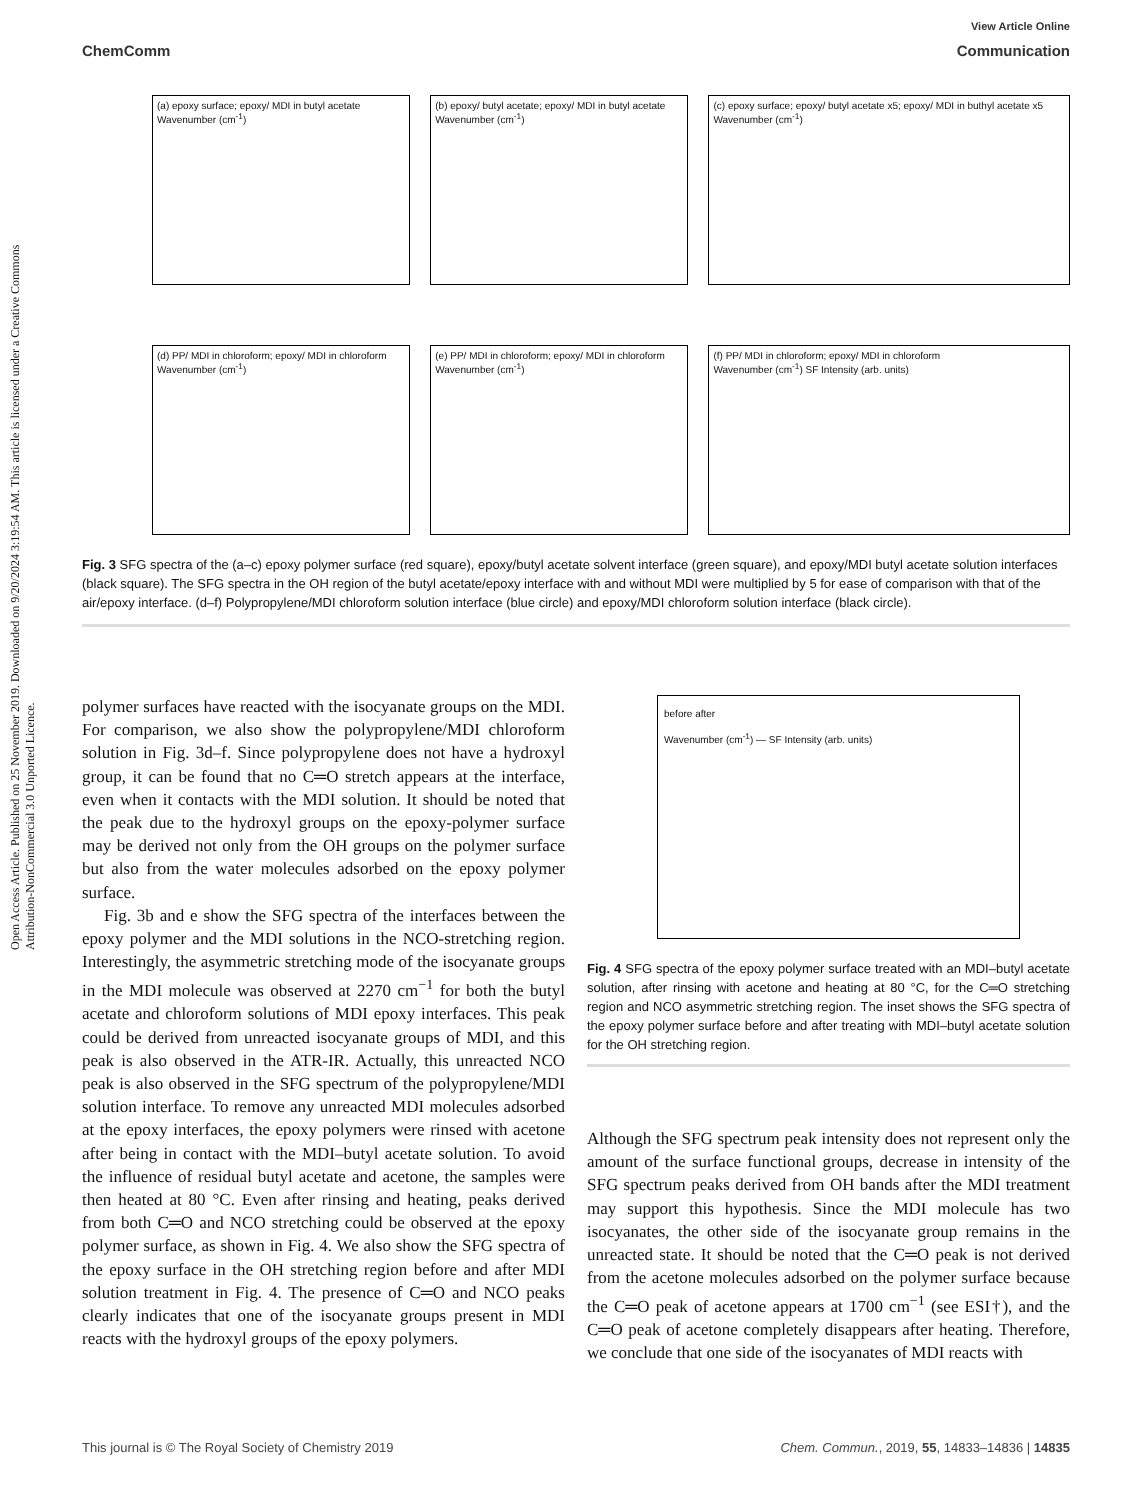Open Access Article. Published on 25 November 2019. Downloaded on 9/20/2024 3:19:54 AM. This article is licensed under a Creative Commons Attribution-NonCommercial 3.0 Unported Licence.
View Article Online
ChemComm Communication
(a) epoxy surface; epoxy/ MDI in butyl acetate
Wavenumber (cm<sup>-1</sup>)
(b) epoxy/ butyl acetate; epoxy/ MDI in butyl acetate
Wavenumber (cm<sup>-1</sup>)
(c) epoxy surface; epoxy/ butyl acetate x5; epoxy/ MDI in buthyl acetate x5
Wavenumber (cm<sup>-1</sup>)
(d) PP/ MDI in chloroform; epoxy/ MDI in chloroform
Wavenumber (cm<sup>-1</sup>)
(e) PP/ MDI in chloroform; epoxy/ MDI in chloroform
Wavenumber (cm<sup>-1</sup>)
(f) PP/ MDI in chloroform; epoxy/ MDI in chloroform
Wavenumber (cm<sup>-1</sup>) SF Intensity (arb. units)
Fig. 3 SFG spectra of the (a–c) epoxy polymer surface (red square), epoxy/butyl acetate solvent interface (green square), and epoxy/MDI butyl acetate solution interfaces (black square). The SFG spectra in the OH region of the butyl acetate/epoxy interface with and without MDI were multiplied by 5 for ease of comparison with that of the air/epoxy interface. (d–f) Polypropylene/MDI chloroform solution interface (blue circle) and epoxy/MDI chloroform solution interface (black circle).
polymer surfaces have reacted with the isocyanate groups on the MDI. For comparison, we also show the polypropylene/MDI chloroform solution in Fig. 3d–f. Since polypropylene does not have a hydroxyl group, it can be found that no C═O stretch appears at the interface, even when it contacts with the MDI solution. It should be noted that the peak due to the hydroxyl groups on the epoxy-polymer surface may be derived not only from the OH groups on the polymer surface but also from the water molecules adsorbed on the epoxy polymer surface.
Fig. 3b and e show the SFG spectra of the interfaces between the epoxy polymer and the MDI solutions in the NCO-stretching region. Interestingly, the asymmetric stretching mode of the isocyanate groups in the MDI molecule was observed at 2270 cm<sup>−1</sup> for both the butyl acetate and chloroform solutions of MDI epoxy interfaces. This peak could be derived from unreacted isocyanate groups of MDI, and this peak is also observed in the ATR-IR. Actually, this unreacted NCO peak is also observed in the SFG spectrum of the polypropylene/MDI solution interface. To remove any unreacted MDI molecules adsorbed at the epoxy interfaces, the epoxy polymers were rinsed with acetone after being in contact with the MDI–butyl acetate solution. To avoid the influence of residual butyl acetate and acetone, the samples were then heated at 80 °C. Even after rinsing and heating, peaks derived from both C═O and NCO stretching could be observed at the epoxy polymer surface, as shown in Fig. 4. We also show the SFG spectra of the epoxy surface in the OH stretching region before and after MDI solution treatment in Fig. 4. The presence of C═O and NCO peaks clearly indicates that one of the isocyanate groups present in MDI reacts with the hydroxyl groups of the epoxy polymers.
before after
Wavenumber (cm<sup>-1</sup>) — SF Intensity (arb. units)
Fig. 4 SFG spectra of the epoxy polymer surface treated with an MDI–butyl acetate solution, after rinsing with acetone and heating at 80 °C, for the C═O stretching region and NCO asymmetric stretching region. The inset shows the SFG spectra of the epoxy polymer surface before and after treating with MDI–butyl acetate solution for the OH stretching region.
Although the SFG spectrum peak intensity does not represent only the amount of the surface functional groups, decrease in intensity of the SFG spectrum peaks derived from OH bands after the MDI treatment may support this hypothesis. Since the MDI molecule has two isocyanates, the other side of the isocyanate group remains in the unreacted state. It should be noted that the C═O peak is not derived from the acetone molecules adsorbed on the polymer surface because the C═O peak of acetone appears at 1700 cm<sup>−1</sup> (see ESI†), and the C═O peak of acetone completely disappears after heating. Therefore, we conclude that one side of the isocyanates of MDI reacts with
This journal is © The Royal Society of Chemistry 2019 Chem. Commun., 2019, 55, 14833–14836 | 14835